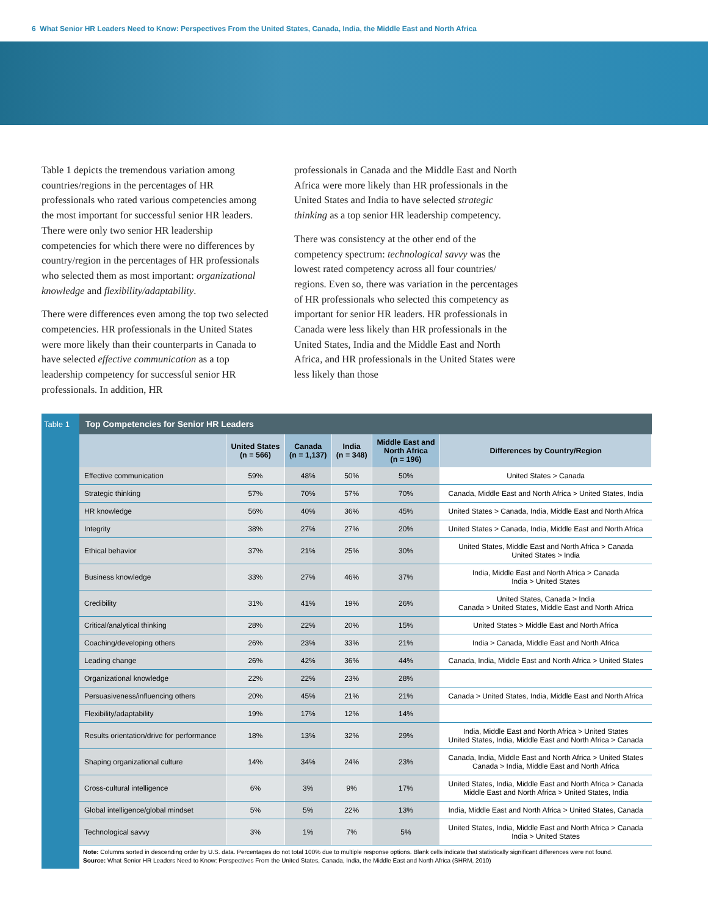6 What Senior HR Leaders Need to Know: Perspectives From the United States, Canada, India, the Middle East and North Africa
Table 1 depicts the tremendous variation among countries/regions in the percentages of HR professionals who rated various competencies among the most important for successful senior HR leaders. There were only two senior HR leadership competencies for which there were no differences by country/region in the percentages of HR professionals who selected them as most important: organizational knowledge and flexibility/adaptability.
There were differences even among the top two selected competencies. HR professionals in the United States were more likely than their counterparts in Canada to have selected effective communication as a top leadership competency for successful senior HR professionals. In addition, HR
professionals in Canada and the Middle East and North Africa were more likely than HR professionals in the United States and India to have selected strategic thinking as a top senior HR leadership competency.
There was consistency at the other end of the competency spectrum: technological savvy was the lowest rated competency across all four countries/ regions. Even so, there was variation in the percentages of HR professionals who selected this competency as important for senior HR leaders. HR professionals in Canada were less likely than HR professionals in the United States, India and the Middle East and North Africa, and HR professionals in the United States were less likely than those
Table 1 Top Competencies for Senior HR Leaders
| | United States (n = 566) | Canada (n = 1,137) | India (n = 348) | Middle East and North Africa (n = 196) | Differences by Country/Region |
| --- | --- | --- | --- | --- | --- |
| Effective communication | 59% | 48% | 50% | 50% | United States > Canada |
| Strategic thinking | 57% | 70% | 57% | 70% | Canada, Middle East and North Africa > United States, India |
| HR knowledge | 56% | 40% | 36% | 45% | United States > Canada, India, Middle East and North Africa |
| Integrity | 38% | 27% | 27% | 20% | United States > Canada, India, Middle East and North Africa |
| Ethical behavior | 37% | 21% | 25% | 30% | United States, Middle East and North Africa > Canada United States > India |
| Business knowledge | 33% | 27% | 46% | 37% | India, Middle East and North Africa > Canada India > United States |
| Credibility | 31% | 41% | 19% | 26% | United States, Canada > India Canada > United States, Middle East and North Africa |
| Critical/analytical thinking | 28% | 22% | 20% | 15% | United States > Middle East and North Africa |
| Coaching/developing others | 26% | 23% | 33% | 21% | India > Canada, Middle East and North Africa |
| Leading change | 26% | 42% | 36% | 44% | Canada, India, Middle East and North Africa > United States |
| Organizational knowledge | 22% | 22% | 23% | 28% | |
| Persuasiveness/influencing others | 20% | 45% | 21% | 21% | Canada > United States, India, Middle East and North Africa |
| Flexibility/adaptability | 19% | 17% | 12% | 14% | |
| Results orientation/drive for performance | 18% | 13% | 32% | 29% | India, Middle East and North Africa > United States United States, India, Middle East and North Africa > Canada |
| Shaping organizational culture | 14% | 34% | 24% | 23% | Canada, India, Middle East and North Africa > United States Canada > India, Middle East and North Africa |
| Cross-cultural intelligence | 6% | 3% | 9% | 17% | United States, India, Middle East and North Africa > Canada Middle East and North Africa > United States, India |
| Global intelligence/global mindset | 5% | 5% | 22% | 13% | India, Middle East and North Africa > United States, Canada |
| Technological savvy | 3% | 1% | 7% | 5% | United States, India, Middle East and North Africa > Canada India > United States |
Note: Columns sorted in descending order by U.S. data. Percentages do not total 100% due to multiple response options. Blank cells indicate that statistically significant differences were not found.
Source: What Senior HR Leaders Need to Know: Perspectives From the United States, Canada, India, the Middle East and North Africa (SHRM, 2010)